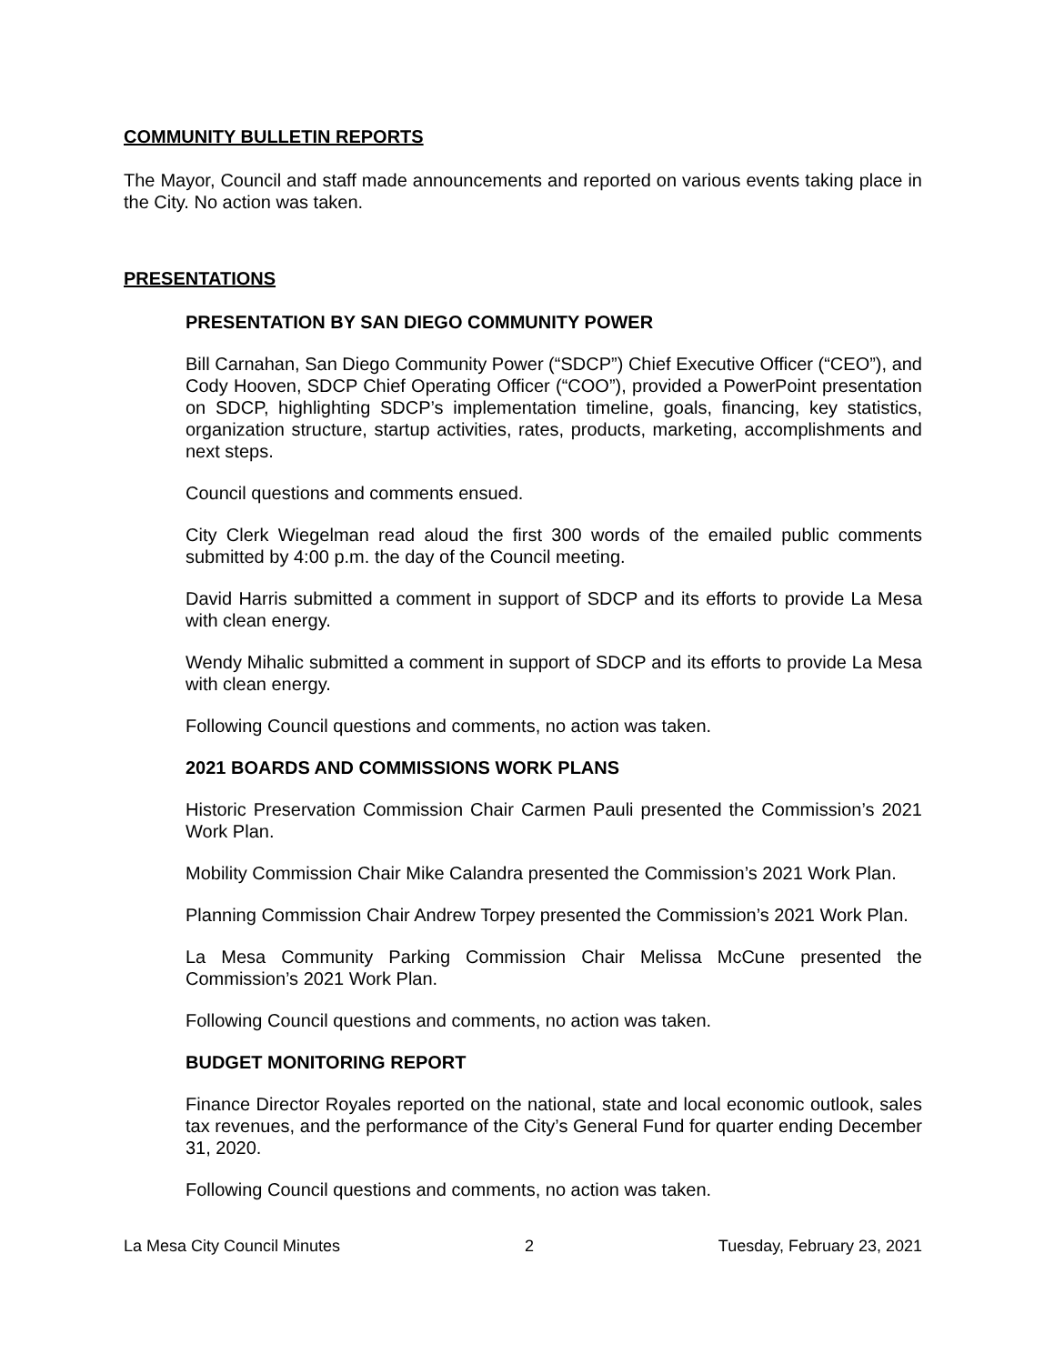COMMUNITY BULLETIN REPORTS
The Mayor, Council and staff made announcements and reported on various events taking place in the City. No action was taken.
PRESENTATIONS
PRESENTATION BY SAN DIEGO COMMUNITY POWER
Bill Carnahan, San Diego Community Power (“SDCP”) Chief Executive Officer (“CEO”), and Cody Hooven, SDCP Chief Operating Officer (“COO”), provided a PowerPoint presentation on SDCP, highlighting SDCP’s implementation timeline, goals, financing, key statistics, organization structure, startup activities, rates, products, marketing, accomplishments and next steps.
Council questions and comments ensued.
City Clerk Wiegelman read aloud the first 300 words of the emailed public comments submitted by 4:00 p.m. the day of the Council meeting.
David Harris submitted a comment in support of SDCP and its efforts to provide La Mesa with clean energy.
Wendy Mihalic submitted a comment in support of SDCP and its efforts to provide La Mesa with clean energy.
Following Council questions and comments, no action was taken.
2021 BOARDS AND COMMISSIONS WORK PLANS
Historic Preservation Commission Chair Carmen Pauli presented the Commission’s 2021 Work Plan.
Mobility Commission Chair Mike Calandra presented the Commission’s 2021 Work Plan.
Planning Commission Chair Andrew Torpey presented the Commission’s 2021 Work Plan.
La Mesa Community Parking Commission Chair Melissa McCune presented the Commission’s 2021 Work Plan.
Following Council questions and comments, no action was taken.
BUDGET MONITORING REPORT
Finance Director Royales reported on the national, state and local economic outlook, sales tax revenues, and the performance of the City’s General Fund for quarter ending December 31, 2020.
Following Council questions and comments, no action was taken.
La Mesa City Council Minutes 2 Tuesday, February 23, 2021